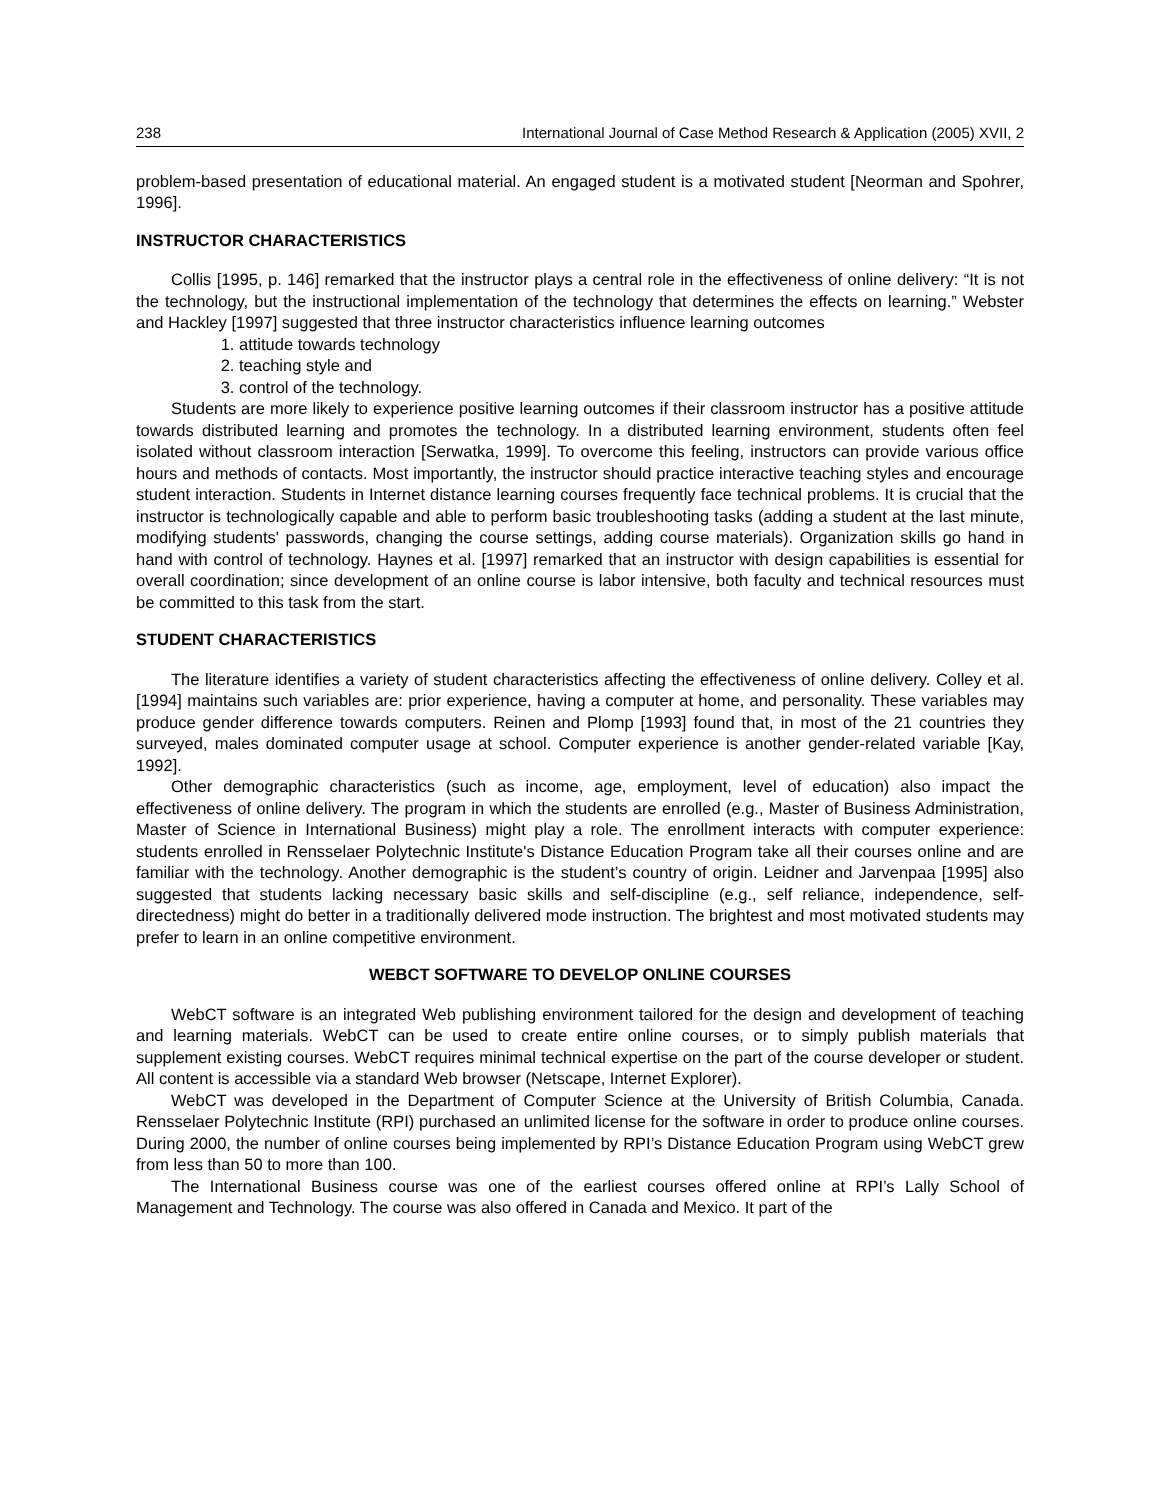238 International Journal of Case Method Research & Application (2005) XVII, 2
problem-based presentation of educational material. An engaged student is a motivated student [Neorman and Spohrer, 1996].
INSTRUCTOR CHARACTERISTICS
Collis [1995, p. 146] remarked that the instructor plays a central role in the effectiveness of online delivery: “It is not the technology, but the instructional implementation of the technology that determines the effects on learning.” Webster and Hackley [1997] suggested that three instructor characteristics influence learning outcomes
1. attitude towards technology
2. teaching style and
3. control of the technology.
Students are more likely to experience positive learning outcomes if their classroom instructor has a positive attitude towards distributed learning and promotes the technology. In a distributed learning environment, students often feel isolated without classroom interaction [Serwatka, 1999]. To overcome this feeling, instructors can provide various office hours and methods of contacts. Most importantly, the instructor should practice interactive teaching styles and encourage student interaction. Students in Internet distance learning courses frequently face technical problems. It is crucial that the instructor is technologically capable and able to perform basic troubleshooting tasks (adding a student at the last minute, modifying students' passwords, changing the course settings, adding course materials). Organization skills go hand in hand with control of technology. Haynes et al. [1997] remarked that an instructor with design capabilities is essential for overall coordination; since development of an online course is labor intensive, both faculty and technical resources must be committed to this task from the start.
STUDENT CHARACTERISTICS
The literature identifies a variety of student characteristics affecting the effectiveness of online delivery. Colley et al. [1994] maintains such variables are: prior experience, having a computer at home, and personality. These variables may produce gender difference towards computers. Reinen and Plomp [1993] found that, in most of the 21 countries they surveyed, males dominated computer usage at school. Computer experience is another gender-related variable [Kay, 1992].
Other demographic characteristics (such as income, age, employment, level of education) also impact the effectiveness of online delivery. The program in which the students are enrolled (e.g., Master of Business Administration, Master of Science in International Business) might play a role. The enrollment interacts with computer experience: students enrolled in Rensselaer Polytechnic Institute's Distance Education Program take all their courses online and are familiar with the technology. Another demographic is the student’s country of origin. Leidner and Jarvenpaa [1995] also suggested that students lacking necessary basic skills and self-discipline (e.g., self reliance, independence, self-directedness) might do better in a traditionally delivered mode instruction. The brightest and most motivated students may prefer to learn in an online competitive environment.
WEBCT SOFTWARE TO DEVELOP ONLINE COURSES
WebCT software is an integrated Web publishing environment tailored for the design and development of teaching and learning materials. WebCT can be used to create entire online courses, or to simply publish materials that supplement existing courses. WebCT requires minimal technical expertise on the part of the course developer or student. All content is accessible via a standard Web browser (Netscape, Internet Explorer).
WebCT was developed in the Department of Computer Science at the University of British Columbia, Canada. Rensselaer Polytechnic Institute (RPI) purchased an unlimited license for the software in order to produce online courses. During 2000, the number of online courses being implemented by RPI’s Distance Education Program using WebCT grew from less than 50 to more than 100.
The International Business course was one of the earliest courses offered online at RPI’s Lally School of Management and Technology. The course was also offered in Canada and Mexico. It part of the